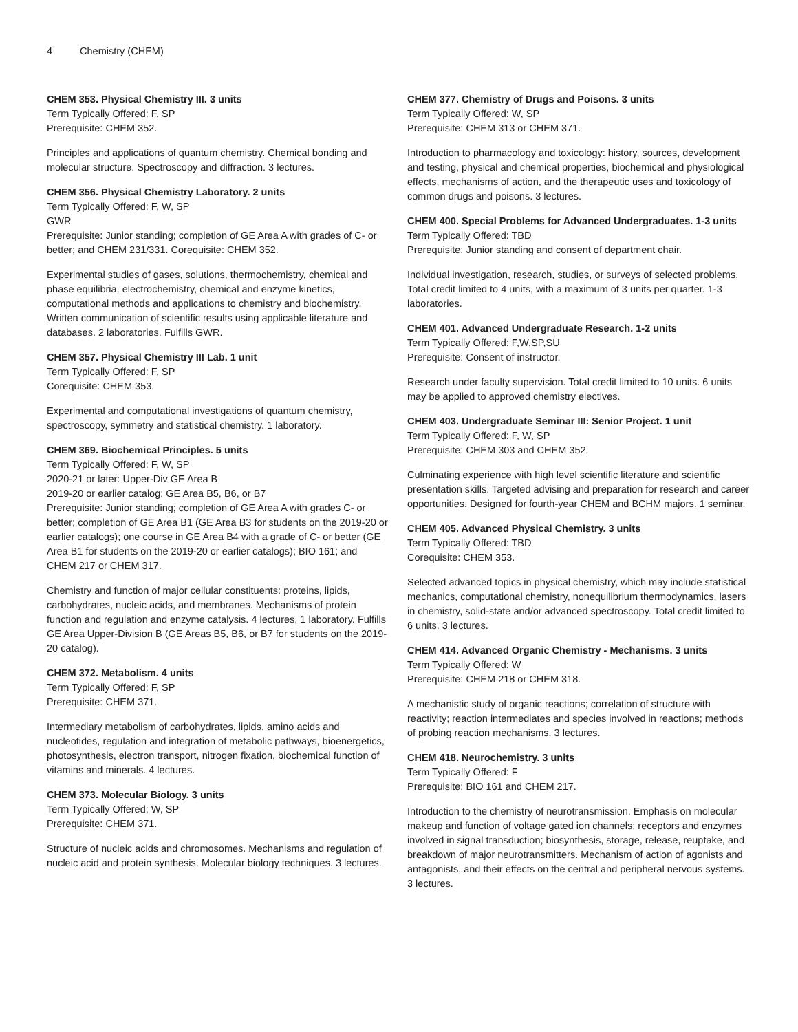4 Chemistry (CHEM)
CHEM 353. Physical Chemistry III. 3 units
Term Typically Offered: F, SP
Prerequisite: CHEM 352.
Principles and applications of quantum chemistry. Chemical bonding and molecular structure. Spectroscopy and diffraction. 3 lectures.
CHEM 356. Physical Chemistry Laboratory. 2 units
Term Typically Offered: F, W, SP
GWR
Prerequisite: Junior standing; completion of GE Area A with grades of C- or better; and CHEM 231/331. Corequisite: CHEM 352.
Experimental studies of gases, solutions, thermochemistry, chemical and phase equilibria, electrochemistry, chemical and enzyme kinetics, computational methods and applications to chemistry and biochemistry. Written communication of scientific results using applicable literature and databases. 2 laboratories. Fulfills GWR.
CHEM 357. Physical Chemistry III Lab. 1 unit
Term Typically Offered: F, SP
Corequisite: CHEM 353.
Experimental and computational investigations of quantum chemistry, spectroscopy, symmetry and statistical chemistry. 1 laboratory.
CHEM 369. Biochemical Principles. 5 units
Term Typically Offered: F, W, SP
2020-21 or later: Upper-Div GE Area B
2019-20 or earlier catalog: GE Area B5, B6, or B7
Prerequisite: Junior standing; completion of GE Area A with grades C- or better; completion of GE Area B1 (GE Area B3 for students on the 2019-20 or earlier catalogs); one course in GE Area B4 with a grade of C- or better (GE Area B1 for students on the 2019-20 or earlier catalogs); BIO 161; and CHEM 217 or CHEM 317.
Chemistry and function of major cellular constituents: proteins, lipids, carbohydrates, nucleic acids, and membranes. Mechanisms of protein function and regulation and enzyme catalysis. 4 lectures, 1 laboratory. Fulfills GE Area Upper-Division B (GE Areas B5, B6, or B7 for students on the 2019-20 catalog).
CHEM 372. Metabolism. 4 units
Term Typically Offered: F, SP
Prerequisite: CHEM 371.
Intermediary metabolism of carbohydrates, lipids, amino acids and nucleotides, regulation and integration of metabolic pathways, bioenergetics, photosynthesis, electron transport, nitrogen fixation, biochemical function of vitamins and minerals. 4 lectures.
CHEM 373. Molecular Biology. 3 units
Term Typically Offered: W, SP
Prerequisite: CHEM 371.
Structure of nucleic acids and chromosomes. Mechanisms and regulation of nucleic acid and protein synthesis. Molecular biology techniques. 3 lectures.
CHEM 377. Chemistry of Drugs and Poisons. 3 units
Term Typically Offered: W, SP
Prerequisite: CHEM 313 or CHEM 371.
Introduction to pharmacology and toxicology: history, sources, development and testing, physical and chemical properties, biochemical and physiological effects, mechanisms of action, and the therapeutic uses and toxicology of common drugs and poisons. 3 lectures.
CHEM 400. Special Problems for Advanced Undergraduates. 1-3 units
Term Typically Offered: TBD
Prerequisite: Junior standing and consent of department chair.
Individual investigation, research, studies, or surveys of selected problems. Total credit limited to 4 units, with a maximum of 3 units per quarter. 1-3 laboratories.
CHEM 401. Advanced Undergraduate Research. 1-2 units
Term Typically Offered: F,W,SP,SU
Prerequisite: Consent of instructor.
Research under faculty supervision. Total credit limited to 10 units. 6 units may be applied to approved chemistry electives.
CHEM 403. Undergraduate Seminar III: Senior Project. 1 unit
Term Typically Offered: F, W, SP
Prerequisite: CHEM 303 and CHEM 352.
Culminating experience with high level scientific literature and scientific presentation skills. Targeted advising and preparation for research and career opportunities. Designed for fourth-year CHEM and BCHM majors. 1 seminar.
CHEM 405. Advanced Physical Chemistry. 3 units
Term Typically Offered: TBD
Corequisite: CHEM 353.
Selected advanced topics in physical chemistry, which may include statistical mechanics, computational chemistry, nonequilibrium thermodynamics, lasers in chemistry, solid-state and/or advanced spectroscopy. Total credit limited to 6 units. 3 lectures.
CHEM 414. Advanced Organic Chemistry - Mechanisms. 3 units
Term Typically Offered: W
Prerequisite: CHEM 218 or CHEM 318.
A mechanistic study of organic reactions; correlation of structure with reactivity; reaction intermediates and species involved in reactions; methods of probing reaction mechanisms. 3 lectures.
CHEM 418. Neurochemistry. 3 units
Term Typically Offered: F
Prerequisite: BIO 161 and CHEM 217.
Introduction to the chemistry of neurotransmission. Emphasis on molecular makeup and function of voltage gated ion channels; receptors and enzymes involved in signal transduction; biosynthesis, storage, release, reuptake, and breakdown of major neurotransmitters. Mechanism of action of agonists and antagonists, and their effects on the central and peripheral nervous systems. 3 lectures.